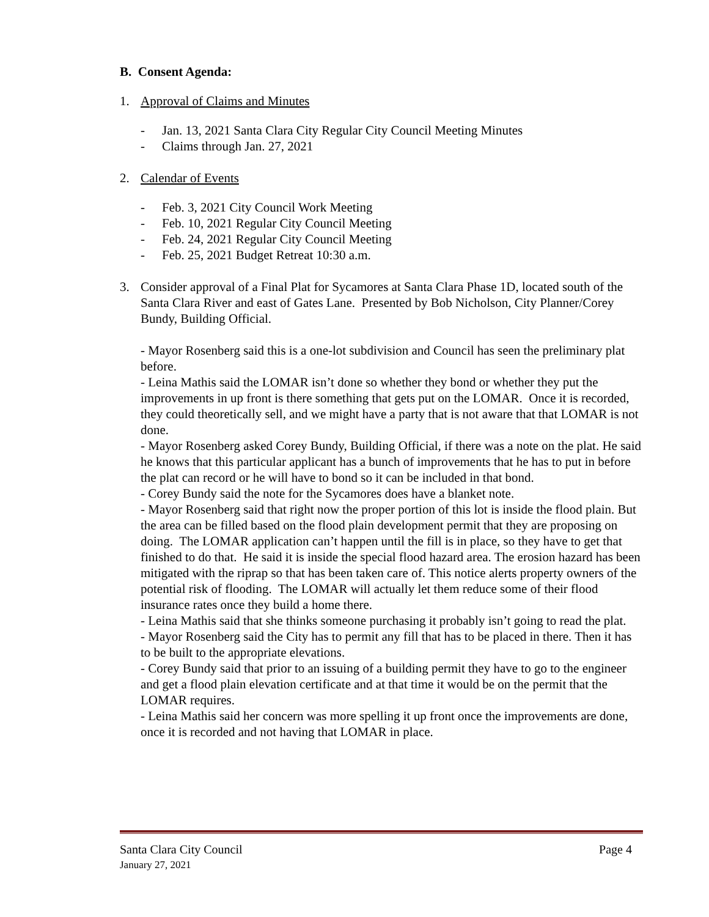B. Consent Agenda:
1. Approval of Claims and Minutes
- Jan. 13, 2021 Santa Clara City Regular City Council Meeting Minutes
- Claims through Jan. 27, 2021
2. Calendar of Events
- Feb. 3, 2021 City Council Work Meeting
- Feb. 10, 2021 Regular City Council Meeting
- Feb. 24, 2021 Regular City Council Meeting
- Feb. 25, 2021 Budget Retreat 10:30 a.m.
3. Consider approval of a Final Plat for Sycamores at Santa Clara Phase 1D, located south of the Santa Clara River and east of Gates Lane. Presented by Bob Nicholson, City Planner/Corey Bundy, Building Official.
- Mayor Rosenberg said this is a one-lot subdivision and Council has seen the preliminary plat before.
- Leina Mathis said the LOMAR isn’t done so whether they bond or whether they put the improvements in up front is there something that gets put on the LOMAR. Once it is recorded, they could theoretically sell, and we might have a party that is not aware that that LOMAR is not done.
- Mayor Rosenberg asked Corey Bundy, Building Official, if there was a note on the plat. He said he knows that this particular applicant has a bunch of improvements that he has to put in before the plat can record or he will have to bond so it can be included in that bond.
- Corey Bundy said the note for the Sycamores does have a blanket note.
- Mayor Rosenberg said that right now the proper portion of this lot is inside the flood plain. But the area can be filled based on the flood plain development permit that they are proposing on doing. The LOMAR application can’t happen until the fill is in place, so they have to get that finished to do that. He said it is inside the special flood hazard area. The erosion hazard has been mitigated with the riprap so that has been taken care of. This notice alerts property owners of the potential risk of flooding. The LOMAR will actually let them reduce some of their flood insurance rates once they build a home there.
- Leina Mathis said that she thinks someone purchasing it probably isn’t going to read the plat.
- Mayor Rosenberg said the City has to permit any fill that has to be placed in there. Then it has to be built to the appropriate elevations.
- Corey Bundy said that prior to an issuing of a building permit they have to go to the engineer and get a flood plain elevation certificate and at that time it would be on the permit that the LOMAR requires.
- Leina Mathis said her concern was more spelling it up front once the improvements are done, once it is recorded and not having that LOMAR in place.
Santa Clara City Council Page 4
January 27, 2021